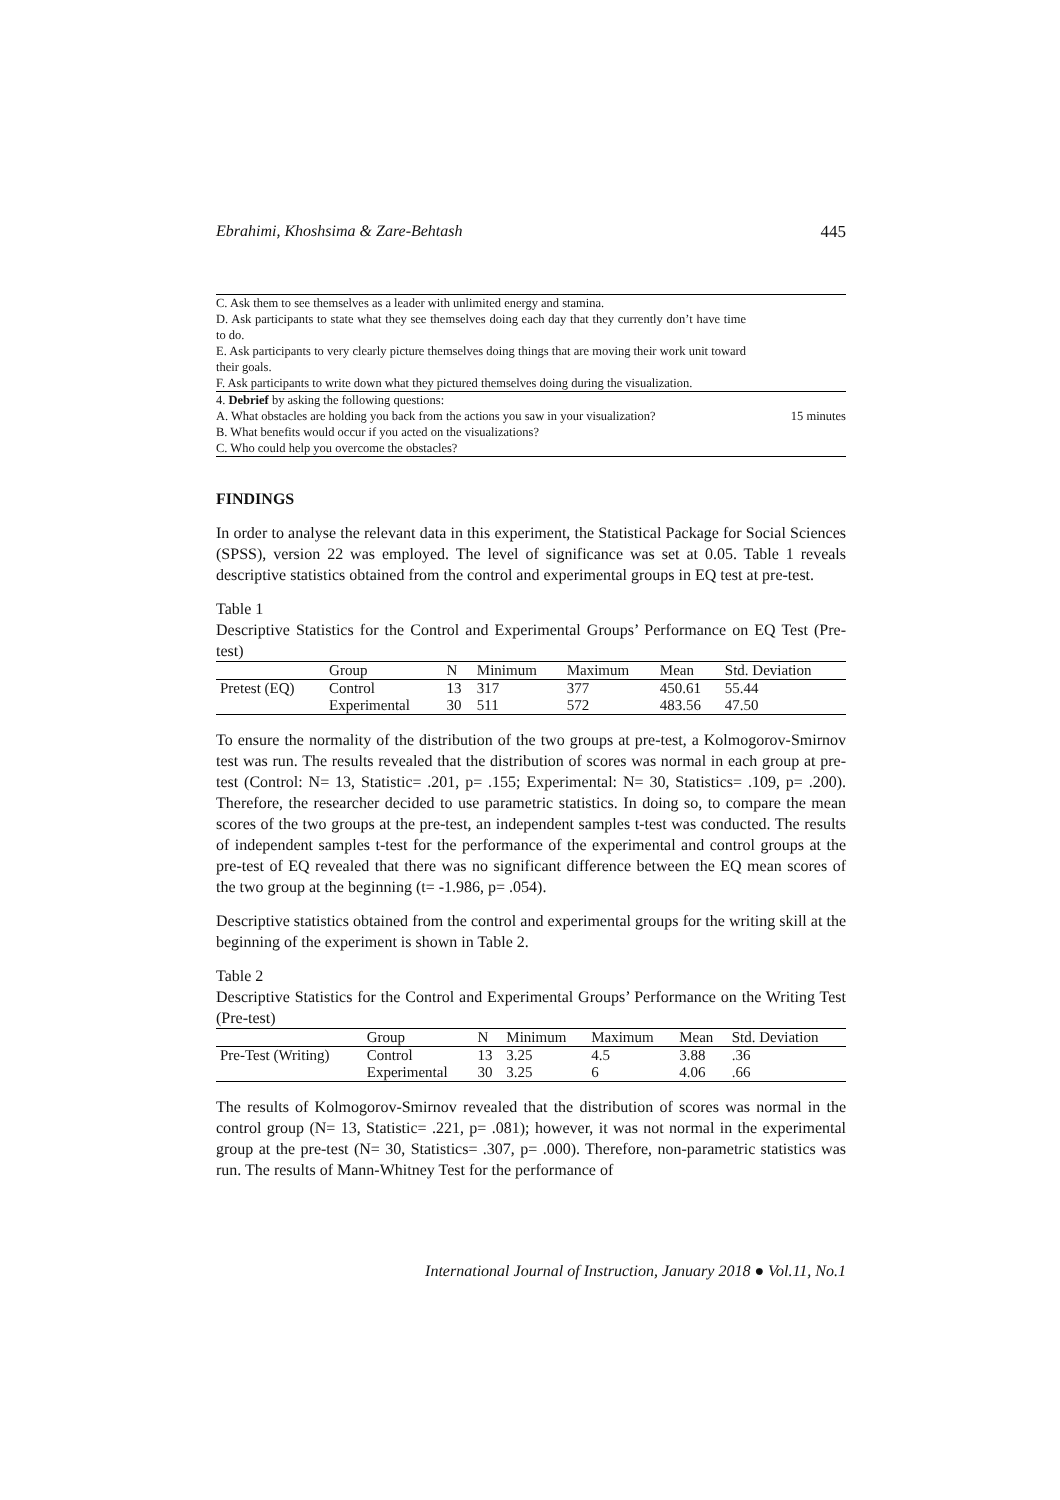Ebrahimi, Khoshsima & Zare-Behtash 445
| C. Ask them to see themselves as a leader with unlimited energy and stamina. D. Ask participants to state what they see themselves doing each day that they currently don’t have time to do. E. Ask participants to very clearly picture themselves doing things that are moving their work unit toward their goals. F. Ask participants to write down what they pictured themselves doing during the visualization. | |
| 4. Debrief by asking the following questions: A. What obstacles are holding you back from the actions you saw in your visualization? B. What benefits would occur if you acted on the visualizations? C. Who could help you overcome the obstacles? | 15 minutes |
FINDINGS
In order to analyse the relevant data in this experiment, the Statistical Package for Social Sciences (SPSS), version 22 was employed. The level of significance was set at 0.05. Table 1 reveals descriptive statistics obtained from the control and experimental groups in EQ test at pre-test.
Table 1
Descriptive Statistics for the Control and Experimental Groups’ Performance on EQ Test (Pre-test)
| | Group | N | Minimum | Maximum | Mean | Std. Deviation |
| --- | --- | --- | --- | --- | --- | --- |
| Pretest (EQ) | Control | 13 | 317 | 377 | 450.61 | 55.44 |
| | Experimental | 30 | 511 | 572 | 483.56 | 47.50 |
To ensure the normality of the distribution of the two groups at pre-test, a Kolmogorov-Smirnov test was run. The results revealed that the distribution of scores was normal in each group at pre-test (Control: N= 13, Statistic= .201, p= .155; Experimental: N= 30, Statistics= .109, p= .200). Therefore, the researcher decided to use parametric statistics. In doing so, to compare the mean scores of the two groups at the pre-test, an independent samples t-test was conducted. The results of independent samples t-test for the performance of the experimental and control groups at the pre-test of EQ revealed that there was no significant difference between the EQ mean scores of the two group at the beginning (t= -1.986, p= .054).
Descriptive statistics obtained from the control and experimental groups for the writing skill at the beginning of the experiment is shown in Table 2.
Table 2
Descriptive Statistics for the Control and Experimental Groups’ Performance on the Writing Test (Pre-test)
| | Group | N | Minimum | Maximum | Mean | Std. Deviation |
| --- | --- | --- | --- | --- | --- | --- |
| Pre-Test (Writing) | Control | 13 | 3.25 | 4.5 | 3.88 | .36 |
| | Experimental | 30 | 3.25 | 6 | 4.06 | .66 |
The results of Kolmogorov-Smirnov revealed that the distribution of scores was normal in the control group (N= 13, Statistic= .221, p= .081); however, it was not normal in the experimental group at the pre-test (N= 30, Statistics= .307, p= .000). Therefore, non-parametric statistics was run. The results of Mann-Whitney Test for the performance of
International Journal of Instruction, January 2018 ● Vol.11, No.1